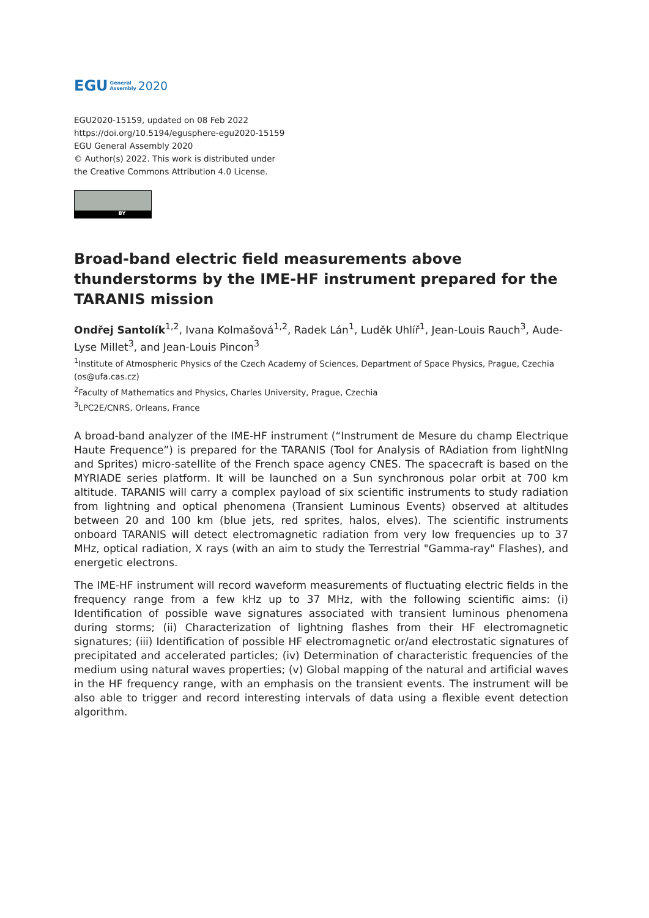EGU General
Assembly 2020
EGU2020-15159, updated on 08 Feb 2022
https://doi.org/10.5194/egusphere-egu2020-15159
EGU General Assembly 2020
© Author(s) 2022. This work is distributed under
the Creative Commons Attribution 4.0 License.
BY
Broad-band electric field measurements above thunderstorms by the IME-HF instrument prepared for the TARANIS mission
Ondřej Santolík<sup>1,2</sup>, Ivana Kolmašová<sup>1,2</sup>, Radek Lán<sup>1</sup>, Luděk Uhlíř<sup>1</sup>, Jean-Louis Rauch<sup>3</sup>, Aude-Lyse Millet<sup>3</sup>, and Jean-Louis Pincon<sup>3</sup>
<sup>1</sup> Institute of Atmospheric Physics of the Czech Academy of Sciences, Department of Space Physics, Prague, Czechia (os@ufa.cas.cz)
<sup>2</sup> Faculty of Mathematics and Physics, Charles University, Prague, Czechia
<sup>3</sup> LPC2E/CNRS, Orleans, France
A broad-band analyzer of the IME-HF instrument (“Instrument de Mesure du champ Electrique Haute Frequence”) is prepared for the TARANIS (Tool for Analysis of RAdiation from lightNIng and Sprites) micro-satellite of the French space agency CNES. The spacecraft is based on the MYRIADE series platform. It will be launched on a Sun synchronous polar orbit at 700 km altitude. TARANIS will carry a complex payload of six scientific instruments to study radiation from lightning and optical phenomena (Transient Luminous Events) observed at altitudes between 20 and 100 km (blue jets, red sprites, halos, elves). The scientific instruments onboard TARANIS will detect electromagnetic radiation from very low frequencies up to 37 MHz, optical radiation, X rays (with an aim to study the Terrestrial "Gamma-ray" Flashes), and energetic electrons.
The IME-HF instrument will record waveform measurements of fluctuating electric fields in the frequency range from a few kHz up to 37 MHz, with the following scientific aims: (i) Identification of possible wave signatures associated with transient luminous phenomena during storms; (ii) Characterization of lightning flashes from their HF electromagnetic signatures; (iii) Identification of possible HF electromagnetic or/and electrostatic signatures of precipitated and accelerated particles; (iv) Determination of characteristic frequencies of the medium using natural waves properties; (v) Global mapping of the natural and artificial waves in the HF frequency range, with an emphasis on the transient events. The instrument will be also able to trigger and record interesting intervals of data using a flexible event detection algorithm.